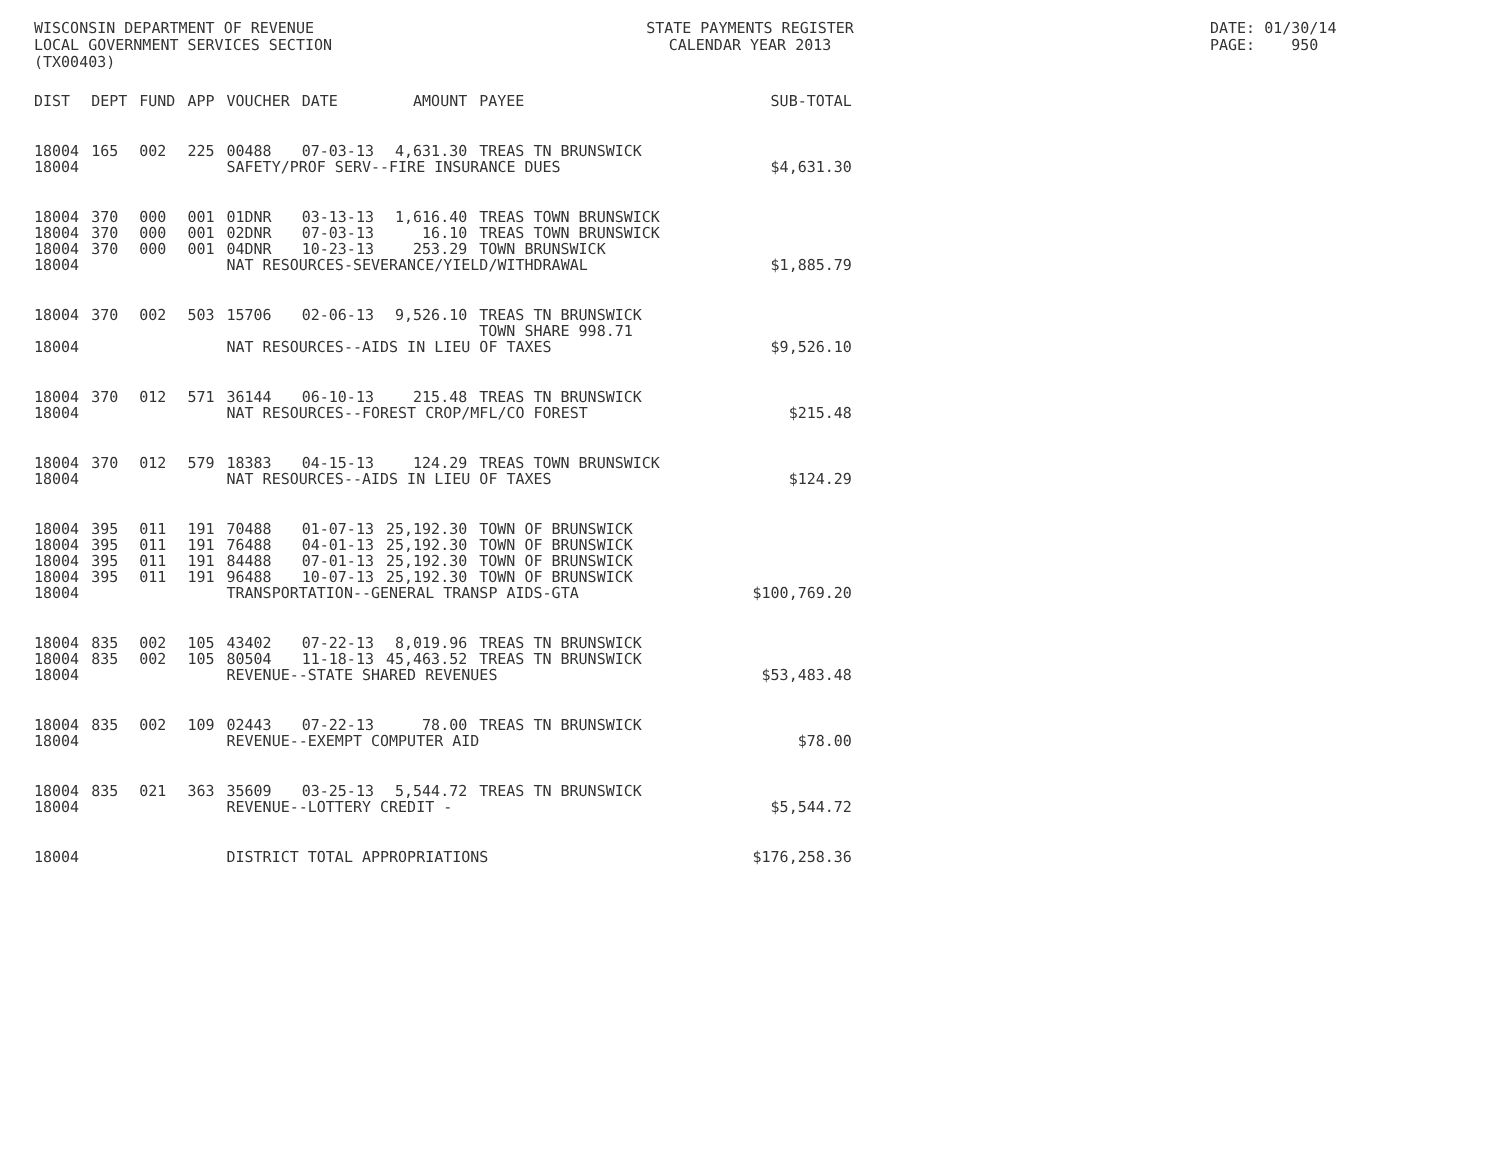WISCONSIN DEPARTMENT OF REVENUE LOCAL GOVERNMENT SERVICES SECTION (TX00403)
STATE PAYMENTS REGISTER CALENDAR YEAR 2013
DATE: 01/30/14 PAGE: 950
| DIST | DEPT | FUND | APP | VOUCHER | DATE | AMOUNT | PAYEE | SUB-TOTAL |
| --- | --- | --- | --- | --- | --- | --- | --- | --- |
| 18004 | 165 | 002 | 225 | 00488 | 07-03-13 | 4,631.30 | TREAS TN BRUNSWICK | |
| 18004 | | | | SAFETY/PROF SERV--FIRE INSURANCE DUES | | | | $4,631.30 |
| 18004 | 370 | 000 | 001 | 01DNR | 03-13-13 | 1,616.40 | TREAS TOWN BRUNSWICK | |
| 18004 | 370 | 000 | 001 | 02DNR | 07-03-13 | 16.10 | TREAS TOWN BRUNSWICK | |
| 18004 | 370 | 000 | 001 | 04DNR | 10-23-13 | 253.29 | TOWN BRUNSWICK | |
| 18004 | | | | NAT RESOURCES-SEVERANCE/YIELD/WITHDRAWAL | | | | $1,885.79 |
| 18004 | 370 | 002 | 503 | 15706 | 02-06-13 | 9,526.10 | TREAS TN BRUNSWICK TOWN SHARE 998.71 | |
| 18004 | | | | NAT RESOURCES--AIDS IN LIEU OF TAXES | | | | $9,526.10 |
| 18004 | 370 | 012 | 571 | 36144 | 06-10-13 | 215.48 | TREAS TN BRUNSWICK | |
| 18004 | | | | NAT RESOURCES--FOREST CROP/MFL/CO FOREST | | | | $215.48 |
| 18004 | 370 | 012 | 579 | 18383 | 04-15-13 | 124.29 | TREAS TOWN BRUNSWICK | |
| 18004 | | | | NAT RESOURCES--AIDS IN LIEU OF TAXES | | | | $124.29 |
| 18004 | 395 | 011 | 191 | 70488 | 01-07-13 | 25,192.30 | TOWN OF BRUNSWICK | |
| 18004 | 395 | 011 | 191 | 76488 | 04-01-13 | 25,192.30 | TOWN OF BRUNSWICK | |
| 18004 | 395 | 011 | 191 | 84488 | 07-01-13 | 25,192.30 | TOWN OF BRUNSWICK | |
| 18004 | 395 | 011 | 191 | 96488 | 10-07-13 | 25,192.30 | TOWN OF BRUNSWICK | |
| 18004 | | | | TRANSPORTATION--GENERAL TRANSP AIDS-GTA | | | | $100,769.20 |
| 18004 | 835 | 002 | 105 | 43402 | 07-22-13 | 8,019.96 | TREAS TN BRUNSWICK | |
| 18004 | 835 | 002 | 105 | 80504 | 11-18-13 | 45,463.52 | TREAS TN BRUNSWICK | |
| 18004 | | | | REVENUE--STATE SHARED REVENUES | | | | $53,483.48 |
| 18004 | 835 | 002 | 109 | 02443 | 07-22-13 | 78.00 | TREAS TN BRUNSWICK | |
| 18004 | | | | REVENUE--EXEMPT COMPUTER AID | | | | $78.00 |
| 18004 | 835 | 021 | 363 | 35609 | 03-25-13 | 5,544.72 | TREAS TN BRUNSWICK | |
| 18004 | | | | REVENUE--LOTTERY CREDIT - | | | | $5,544.72 |
| 18004 | | | | DISTRICT TOTAL APPROPRIATIONS | | | | $176,258.36 |